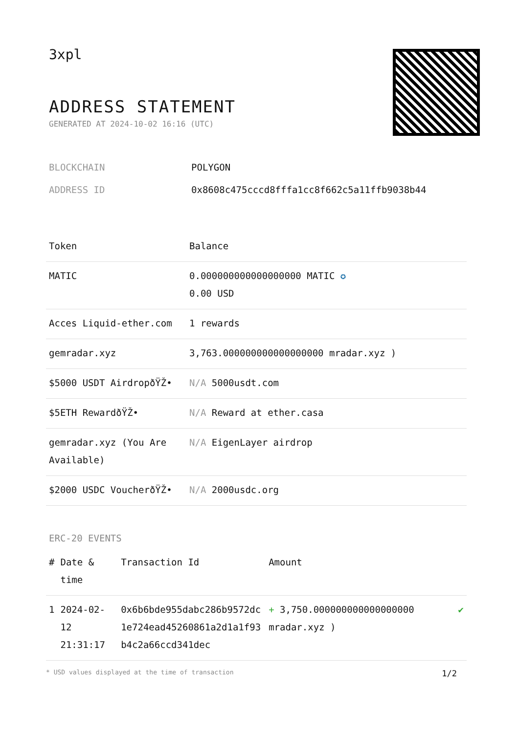3xpl
ADDRESS STATEMENT
GENERATED AT 2024-10-02 16:16 (UTC)
| BLOCKCHAIN | POLYGON |
| ADDRESS ID | 0x8608c475cccd8fffa1cc8f662c5a11ffb9038b44 |
| Token | Balance |
| --- | --- |
| MATIC | 0.000000000000000000 MATIC ✪ 0.00 USD |
| Acces Liquid-ether.com | 1 rewards |
| gemradar.xyz | 3,763.000000000000000000 mradar.xyz ) |
| $5000 USDT AirdropðŸŽ• | N/A 5000usdt.com |
| $5ETH RewardðŸŽ• | N/A Reward at ether.casa |
| gemradar.xyz (You Are Available) | N/A EigenLayer airdrop |
| $2000 USDC VoucherðŸŽ• | N/A 2000usdc.org |
ERC-20 EVENTS
| # | Date & time | Transaction Id | Amount | |
| --- | --- | --- | --- | --- |
| 1 | 2024-02-12 21:31:17 | 0x6b6bde955dabc286b9572dc1e724ead45260861a2d1a1f93b4c2a66ccd341dec | + 3,750.000000000000000000 mradar.xyz ) | ✔ |
* USD values displayed at the time of transaction 1/2